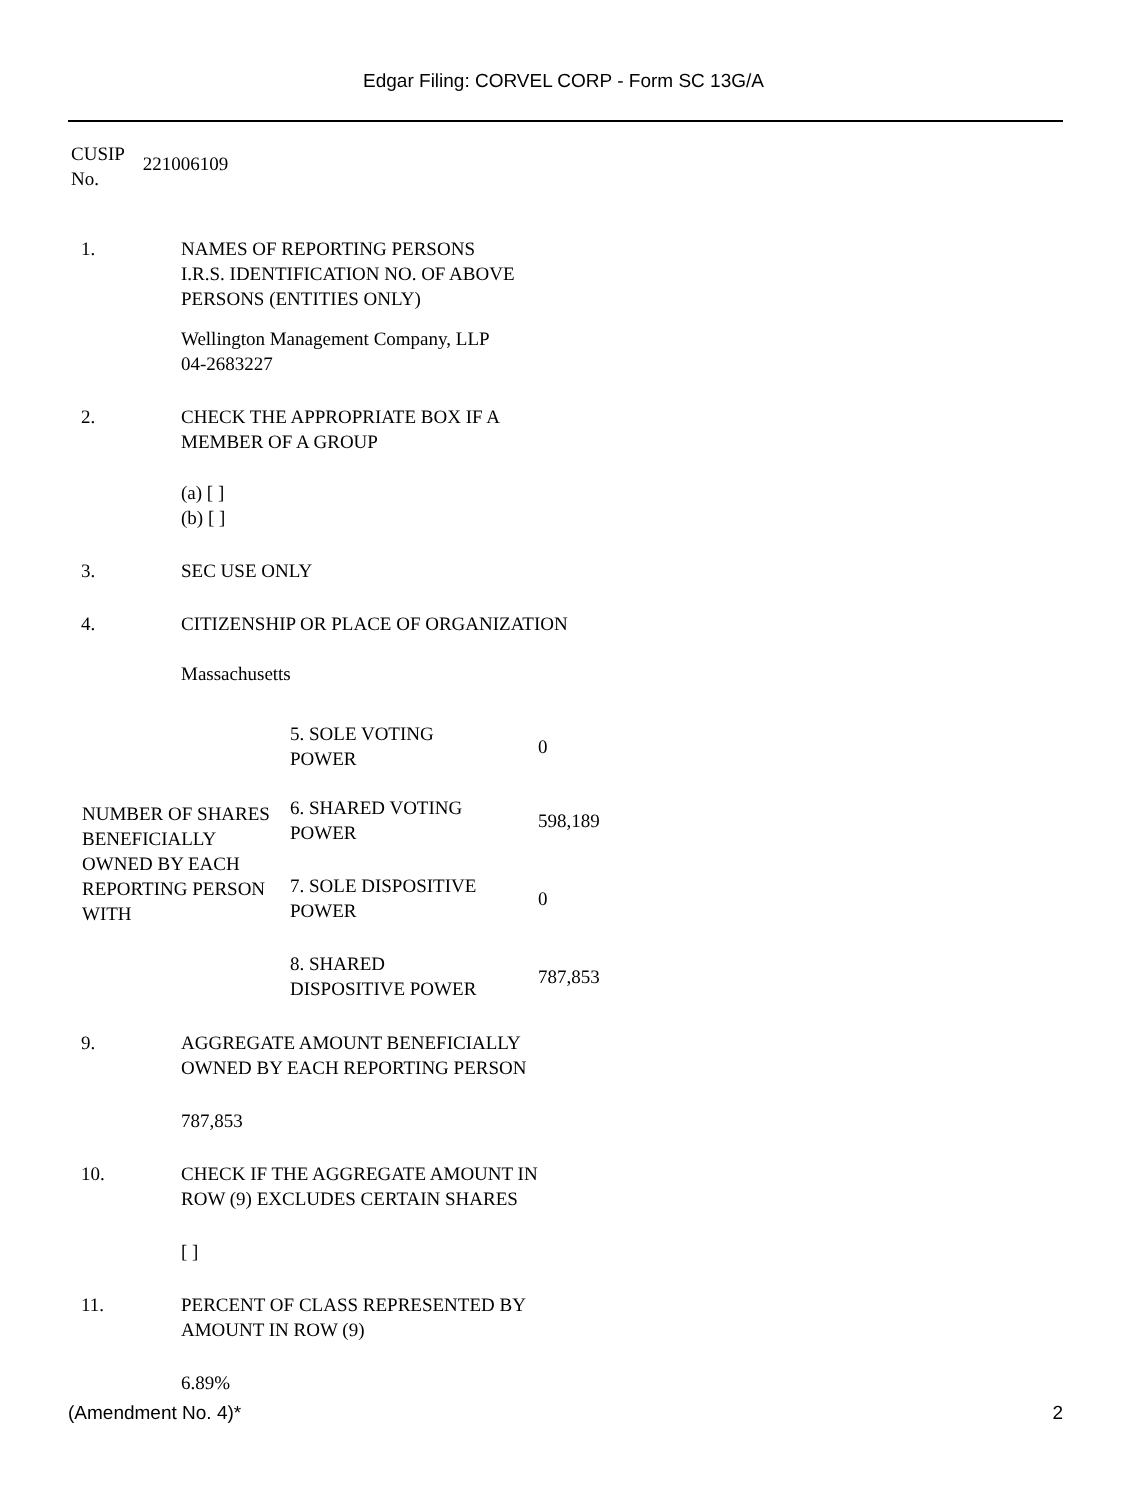Edgar Filing: CORVEL CORP - Form SC 13G/A
CUSIP
No.
221006109
1. NAMES OF REPORTING PERSONS
I.R.S. IDENTIFICATION NO. OF ABOVE
PERSONS (ENTITIES ONLY)
Wellington Management Company, LLP
04-2683227
2. CHECK THE APPROPRIATE BOX IF A
MEMBER OF A GROUP
(a) [ ]
(b) [ ]
3. SEC USE ONLY
4. CITIZENSHIP OR PLACE OF ORGANIZATION
Massachusetts
| NUMBER OF SHARES BENEFICIALLY OWNED BY EACH REPORTING PERSON WITH | 5. SOLE VOTING POWER | 0 |
| | 6. SHARED VOTING POWER | 598,189 |
| | 7. SOLE DISPOSITIVE POWER | 0 |
| | 8. SHARED DISPOSITIVE POWER | 787,853 |
9. AGGREGATE AMOUNT BENEFICIALLY
OWNED BY EACH REPORTING PERSON
787,853
10. CHECK IF THE AGGREGATE AMOUNT IN
ROW (9) EXCLUDES CERTAIN SHARES
[ ]
11. PERCENT OF CLASS REPRESENTED BY
AMOUNT IN ROW (9)
6.89%
(Amendment No. 4)* 2